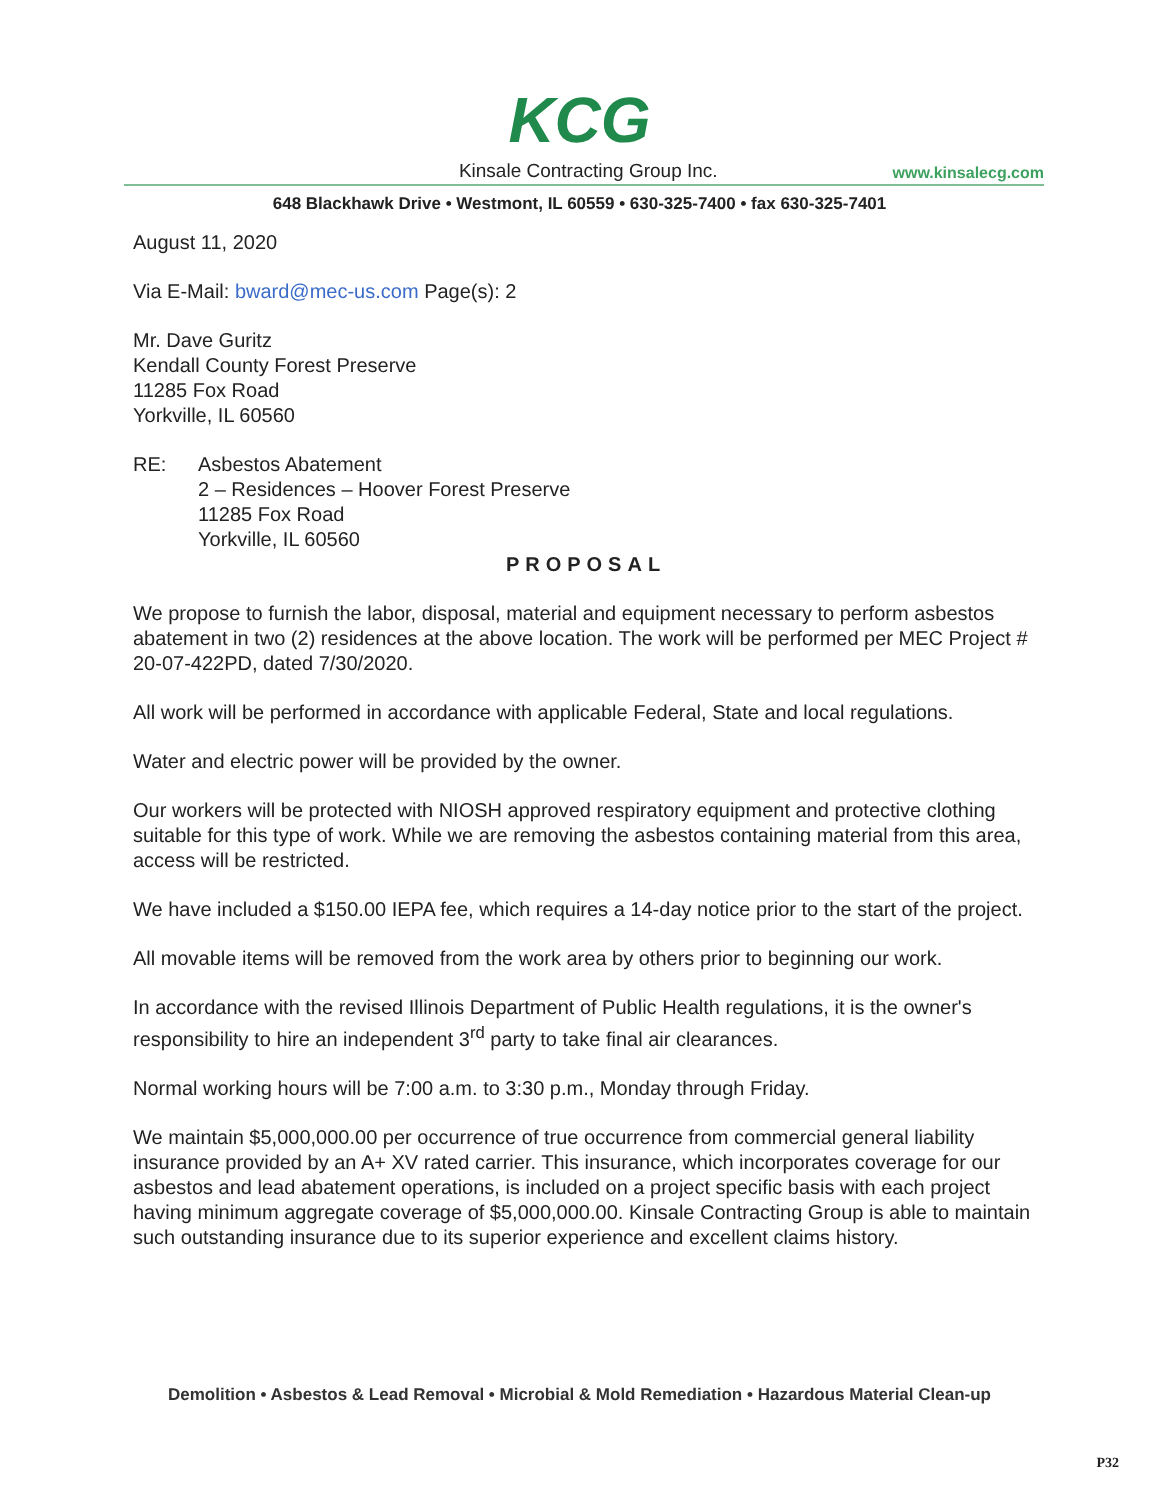KCG
Kinsale Contracting Group Inc.
www.kinsalecg.com
648 Blackhawk Drive • Westmont, IL 60559 • 630-325-7400 • fax 630-325-7401
August 11, 2020
Via E-Mail: bward@mec-us.com Page(s): 2
Mr. Dave Guritz
Kendall County Forest Preserve
11285 Fox Road
Yorkville, IL 60560
RE: Asbestos Abatement
2 – Residences – Hoover Forest Preserve
11285 Fox Road
Yorkville, IL 60560
PROPOSAL
We propose to furnish the labor, disposal, material and equipment necessary to perform asbestos abatement in two (2) residences at the above location. The work will be performed per MEC Project # 20-07-422PD, dated 7/30/2020.
All work will be performed in accordance with applicable Federal, State and local regulations.
Water and electric power will be provided by the owner.
Our workers will be protected with NIOSH approved respiratory equipment and protective clothing suitable for this type of work. While we are removing the asbestos containing material from this area, access will be restricted.
We have included a $150.00 IEPA fee, which requires a 14-day notice prior to the start of the project.
All movable items will be removed from the work area by others prior to beginning our work.
In accordance with the revised Illinois Department of Public Health regulations, it is the owner's responsibility to hire an independent 3<sup>rd</sup> party to take final air clearances.
Normal working hours will be 7:00 a.m. to 3:30 p.m., Monday through Friday.
We maintain $5,000,000.00 per occurrence of true occurrence from commercial general liability insurance provided by an A+ XV rated carrier. This insurance, which incorporates coverage for our asbestos and lead abatement operations, is included on a project specific basis with each project having minimum aggregate coverage of $5,000,000.00. Kinsale Contracting Group is able to maintain such outstanding insurance due to its superior experience and excellent claims history.
Demolition • Asbestos & Lead Removal • Microbial & Mold Remediation • Hazardous Material Clean-up
P32